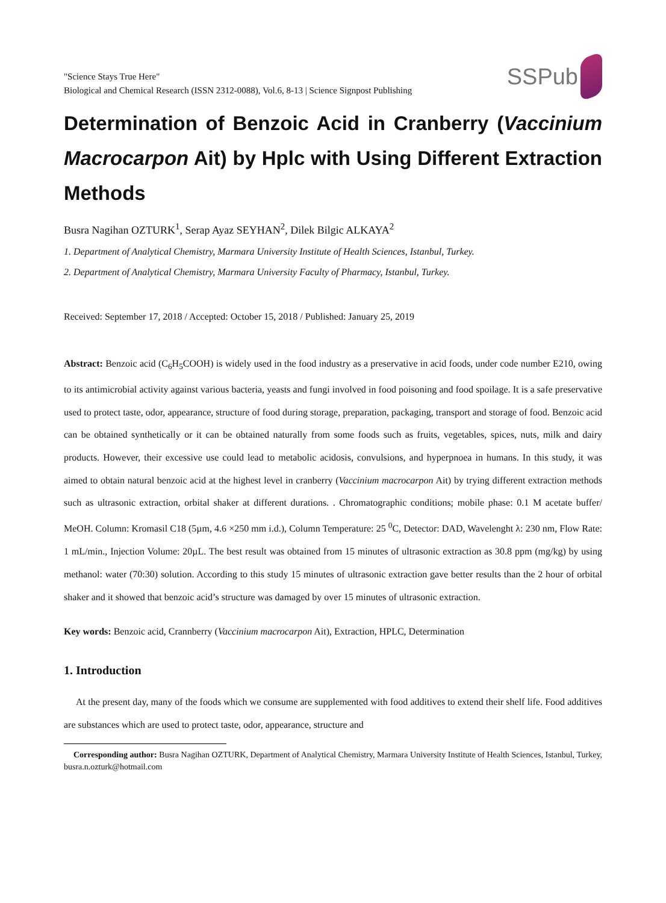"Science Stays True Here"
Biological and Chemical Research (ISSN 2312-0088), Vol.6, 8-13 | Science Signpost Publishing
SSPub
Determination of Benzoic Acid in Cranberry (Vaccinium Macrocarpon Ait) by Hplc with Using Different Extraction Methods
Busra Nagihan OZTURK<sup>1</sup>, Serap Ayaz SEYHAN<sup>2</sup>, Dilek Bilgic ALKAYA<sup>2</sup>
1. Department of Analytical Chemistry, Marmara University Institute of Health Sciences, Istanbul, Turkey.
2. Department of Analytical Chemistry, Marmara University Faculty of Pharmacy, Istanbul, Turkey.
Received: September 17, 2018 / Accepted: October 15, 2018 / Published: January 25, 2019
Abstract: Benzoic acid (C<sub>6</sub>H<sub>5</sub>COOH) is widely used in the food industry as a preservative in acid foods, under code number E210, owing to its antimicrobial activity against various bacteria, yeasts and fungi involved in food poisoning and food spoilage. It is a safe preservative used to protect taste, odor, appearance, structure of food during storage, preparation, packaging, transport and storage of food. Benzoic acid can be obtained synthetically or it can be obtained naturally from some foods such as fruits, vegetables, spices, nuts, milk and dairy products. However, their excessive use could lead to metabolic acidosis, convulsions, and hyperpnoea in humans. In this study, it was aimed to obtain natural benzoic acid at the highest level in cranberry (Vaccinium macrocarpon Ait) by trying different extraction methods such as ultrasonic extraction, orbital shaker at different durations. . Chromatographic conditions; mobile phase: 0.1 M acetate buffer/ MeOH. Column: Kromasil C18 (5µm, 4.6 ×250 mm i.d.), Column Temperature: 25 <sup>0</sup>C, Detector: DAD, Wavelenght λ: 230 nm, Flow Rate: 1 mL/min., Injection Volume: 20µL. The best result was obtained from 15 minutes of ultrasonic extraction as 30.8 ppm (mg/kg) by using methanol: water (70:30) solution. According to this study 15 minutes of ultrasonic extraction gave better results than the 2 hour of orbital shaker and it showed that benzoic acid’s structure was damaged by over 15 minutes of ultrasonic extraction.
Key words: Benzoic acid, Crannberry (Vaccinium macrocarpon Ait), Extraction, HPLC, Determination
1. Introduction
At the present day, many of the foods which we consume are supplemented with food additives to extend their shelf life. Food additives are substances which are used to protect taste, odor, appearance, structure and
Corresponding author: Busra Nagihan OZTURK, Department of Analytical Chemistry, Marmara University Institute of Health Sciences, Istanbul, Turkey, busra.n.ozturk@hotmail.com